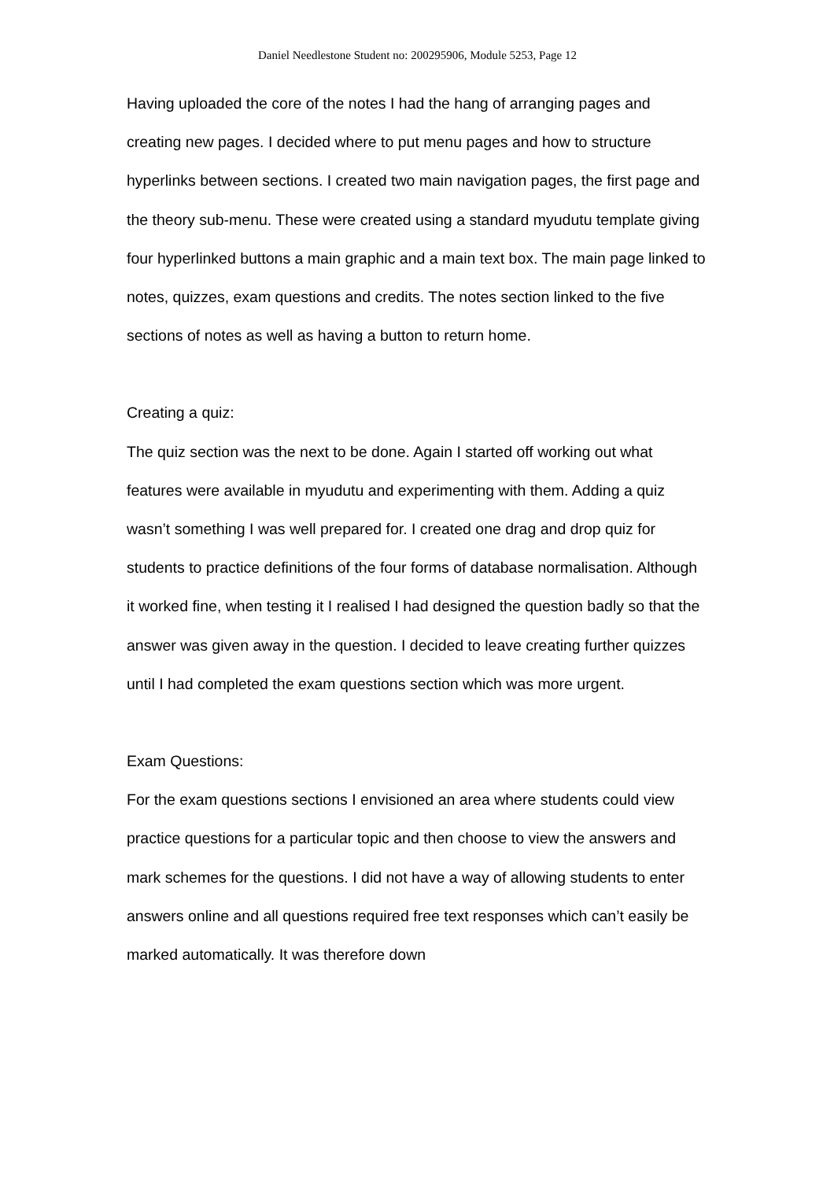Daniel Needlestone Student no: 200295906, Module 5253, Page 12
Having uploaded the core of the notes I had the hang of arranging pages and creating new pages. I decided where to put menu pages and how to structure hyperlinks between sections. I created two main navigation pages, the first page and the theory sub-menu. These were created using a standard myudutu template giving four hyperlinked buttons a main graphic and a main text box. The main page linked to notes, quizzes, exam questions and credits. The notes section linked to the five sections of notes as well as having a button to return home.
Creating a quiz:
The quiz section was the next to be done. Again I started off working out what features were available in myudutu and experimenting with them. Adding a quiz wasn’t something I was well prepared for. I created one drag and drop quiz for students to practice definitions of the four forms of database normalisation. Although it worked fine, when testing it I realised I had designed the question badly so that the answer was given away in the question. I decided to leave creating further quizzes until I had completed the exam questions section which was more urgent.
Exam Questions:
For the exam questions sections I envisioned an area where students could view practice questions for a particular topic and then choose to view the answers and mark schemes for the questions. I did not have a way of allowing students to enter answers online and all questions required free text responses which can’t easily be marked automatically. It was therefore down